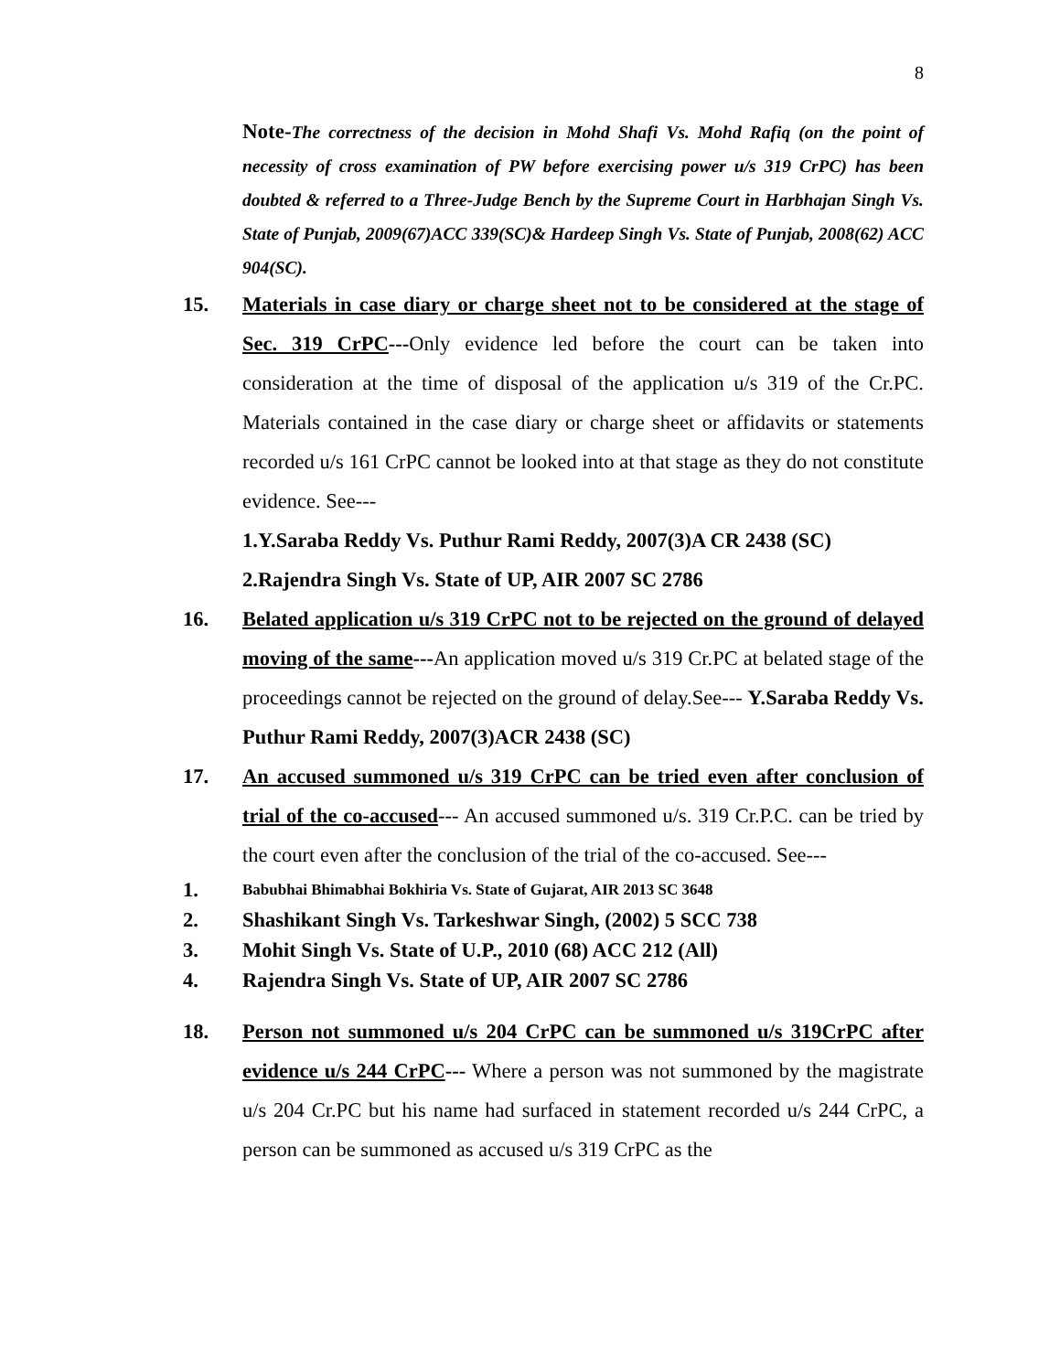8
Note-The correctness of the decision in Mohd Shafi Vs. Mohd Rafiq (on the point of necessity of cross examination of PW before exercising power u/s 319 CrPC) has been doubted & referred to a Three-Judge Bench by the Supreme Court in Harbhajan Singh Vs. State of Punjab, 2009(67)ACC 339(SC)& Hardeep Singh Vs. State of Punjab, 2008(62) ACC 904(SC).
15. Materials in case diary or charge sheet not to be considered at the stage of Sec. 319 CrPC---Only evidence led before the court can be taken into consideration at the time of disposal of the application u/s 319 of the Cr.PC. Materials contained in the case diary or charge sheet or affidavits or statements recorded u/s 161 CrPC cannot be looked into at that stage as they do not constitute evidence. See---
1.Y.Saraba Reddy Vs. Puthur Rami Reddy, 2007(3)A CR 2438 (SC)
2.Rajendra Singh Vs. State of UP, AIR 2007 SC 2786
16. Belated application u/s 319 CrPC not to be rejected on the ground of delayed moving of the same---An application moved u/s 319 Cr.PC at belated stage of the proceedings cannot be rejected on the ground of delay.See--- Y.Saraba Reddy Vs. Puthur Rami Reddy, 2007(3)ACR 2438 (SC)
17. An accused summoned u/s 319 CrPC can be tried even after conclusion of trial of the co-accused--- An accused summoned u/s. 319 Cr.P.C. can be tried by the court even after the conclusion of the trial of the co-accused. See---
1.
Babubhai Bhimabhai Bokhiria Vs. State of Gujarat, AIR 2013 SC 3648
2. Shashikant Singh Vs. Tarkeshwar Singh, (2002) 5 SCC 738
3. Mohit Singh Vs. State of U.P., 2010 (68) ACC 212 (All)
4. Rajendra Singh Vs. State of UP, AIR 2007 SC 2786
18. Person not summoned u/s 204 CrPC can be summoned u/s 319CrPC after evidence u/s 244 CrPC--- Where a person was not summoned by the magistrate u/s 204 Cr.PC but his name had surfaced in statement recorded u/s 244 CrPC, a person can be summoned as accused u/s 319 CrPC as the